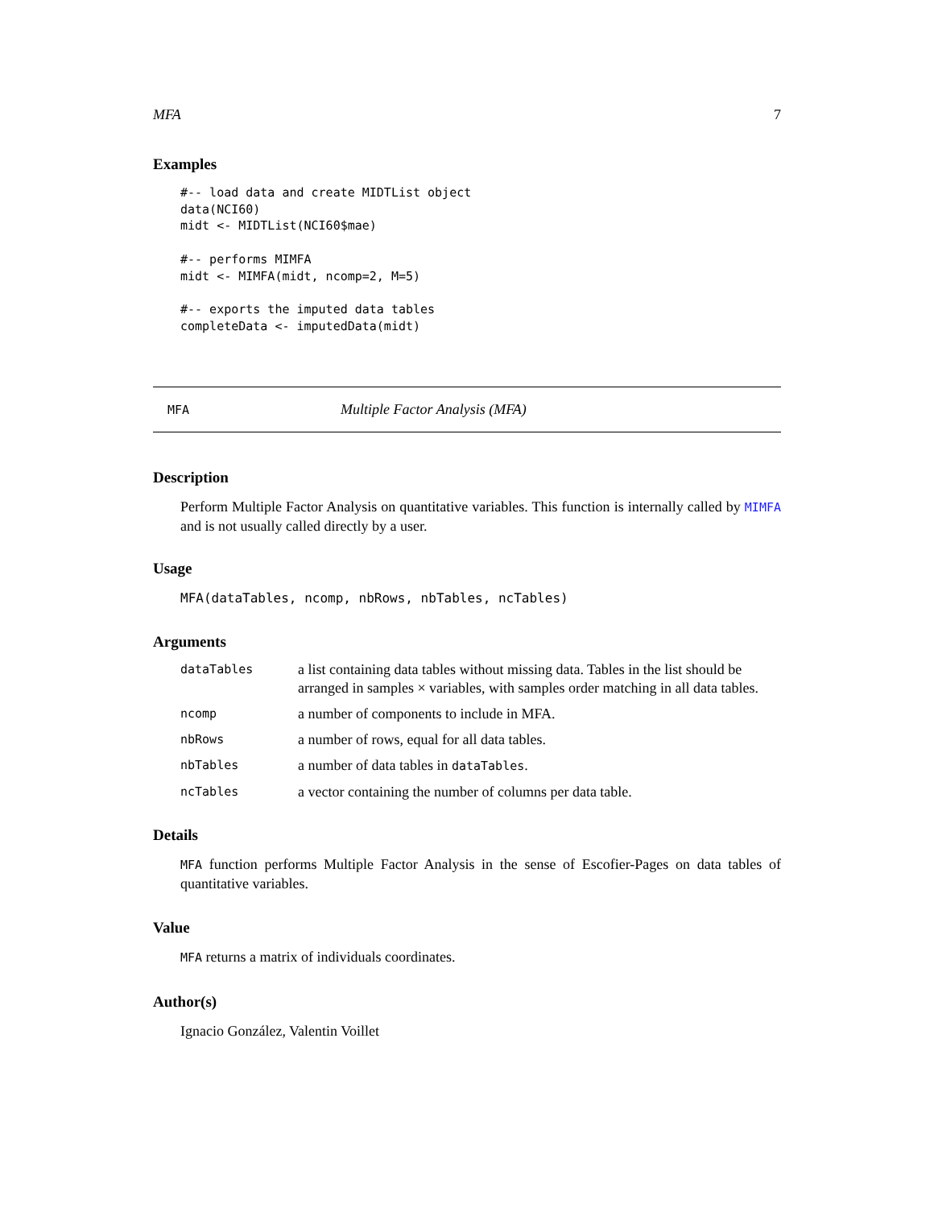MFA 7
Examples
#-- load data and create MIDTList object
data(NCI60)
midt <- MIDTList(NCI60$mae)

#-- performs MIMFA
midt <- MIMFA(midt, ncomp=2, M=5)

#-- exports the imputed data tables
completeData <- imputedData(midt)
MFA Multiple Factor Analysis (MFA)
Description
Perform Multiple Factor Analysis on quantitative variables. This function is internally called by MIMFA and is not usually called directly by a user.
Usage
MFA(dataTables, ncomp, nbRows, nbTables, ncTables)
Arguments
| dataTables | a list containing data tables without missing data. Tables in the list should be arranged in samples × variables, with samples order matching in all data tables. |
| ncomp | a number of components to include in MFA. |
| nbRows | a number of rows, equal for all data tables. |
| nbTables | a number of data tables in dataTables . |
| ncTables | a vector containing the number of columns per data table. |
Details
MFA function performs Multiple Factor Analysis in the sense of Escofier-Pages on data tables of quantitative variables.
Value
MFA returns a matrix of individuals coordinates.
Author(s)
Ignacio González, Valentin Voillet